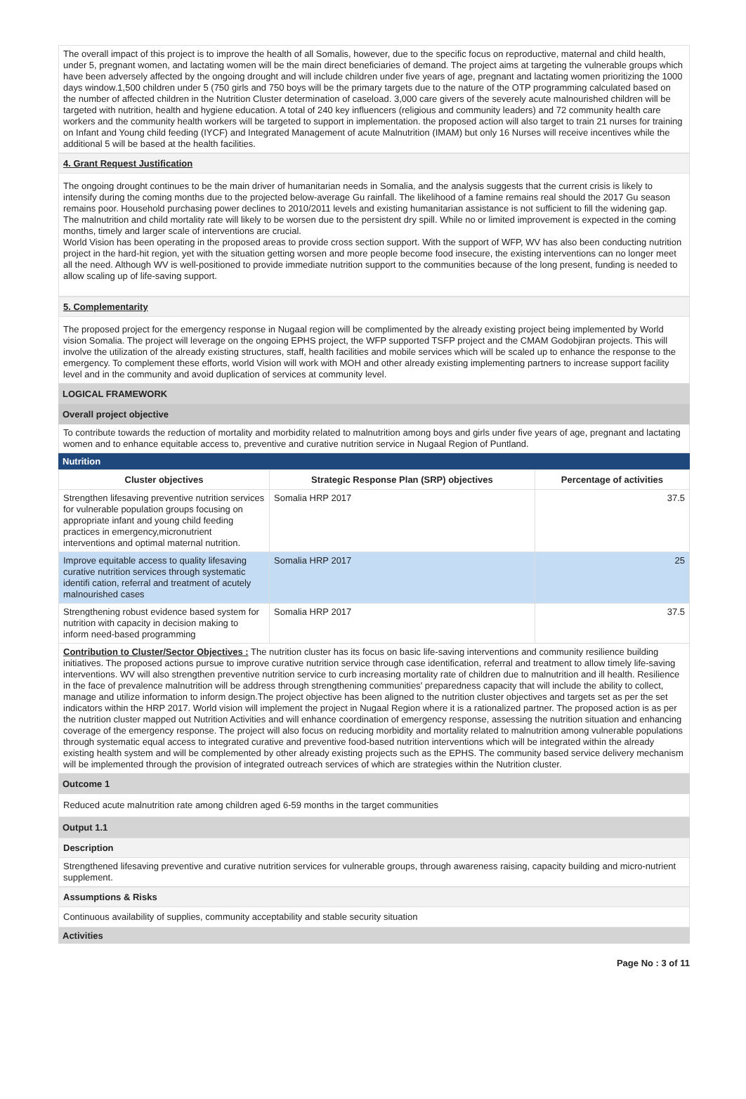The overall impact of this project is to improve the health of all Somalis, however, due to the specific focus on reproductive, maternal and child health, under 5, pregnant women, and lactating women will be the main direct beneficiaries of demand. The project aims at targeting the vulnerable groups which have been adversely affected by the ongoing drought and will include children under five years of age, pregnant and lactating women prioritizing the 1000 days window.1,500 children under 5 (750 girls and 750 boys will be the primary targets due to the nature of the OTP programming calculated based on the number of affected children in the Nutrition Cluster determination of caseload. 3,000 care givers of the severely acute malnourished children will be targeted with nutrition, health and hygiene education. A total of 240 key influencers (religious and community leaders) and 72 community health care workers and the community health workers will be targeted to support in implementation. the proposed action will also target to train 21 nurses for training on Infant and Young child feeding (IYCF) and Integrated Management of acute Malnutrition (IMAM) but only 16 Nurses will receive incentives while the additional 5 will be based at the health facilities.
4. Grant Request Justification
The ongoing drought continues to be the main driver of humanitarian needs in Somalia, and the analysis suggests that the current crisis is likely to intensify during the coming months due to the projected below-average Gu rainfall. The likelihood of a famine remains real should the 2017 Gu season remains poor. Household purchasing power declines to 2010/2011 levels and existing humanitarian assistance is not sufficient to fill the widening gap. The malnutrition and child mortality rate will likely to be worsen due to the persistent dry spill. While no or limited improvement is expected in the coming months, timely and larger scale of interventions are crucial.
World Vision has been operating in the proposed areas to provide cross section support. With the support of WFP, WV has also been conducting nutrition project in the hard-hit region, yet with the situation getting worsen and more people become food insecure, the existing interventions can no longer meet all the need. Although WV is well-positioned to provide immediate nutrition support to the communities because of the long present, funding is needed to allow scaling up of life-saving support.
5. Complementarity
The proposed project for the emergency response in Nugaal region will be complimented by the already existing project being implemented by World vision Somalia. The project will leverage on the ongoing EPHS project, the WFP supported TSFP project and the CMAM Godobjiran projects. This will involve the utilization of the already existing structures, staff, health facilities and mobile services which will be scaled up to enhance the response to the emergency. To complement these efforts, world Vision will work with MOH and other already existing implementing partners to increase support facility level and in the community and avoid duplication of services at community level.
LOGICAL FRAMEWORK
Overall project objective
To contribute towards the reduction of mortality and morbidity related to malnutrition among boys and girls under five years of age, pregnant and lactating women and to enhance equitable access to, preventive and curative nutrition service in Nugaal Region of Puntland.
Nutrition
| Cluster objectives | Strategic Response Plan (SRP) objectives | Percentage of activities |
| --- | --- | --- |
| Strengthen lifesaving preventive nutrition services for vulnerable population groups focusing on appropriate infant and young child feeding practices in emergency,micronutrient interventions and optimal maternal nutrition. | Somalia HRP 2017 | 37.5 |
| Improve equitable access to quality lifesaving curative nutrition services through systematic identifi cation, referral and treatment of acutely malnourished cases | Somalia HRP 2017 | 25 |
| Strengthening robust evidence based system for nutrition with capacity in decision making to inform need-based programming | Somalia HRP 2017 | 37.5 |
Contribution to Cluster/Sector Objectives : The nutrition cluster has its focus on basic life-saving interventions and community resilience building initiatives. The proposed actions pursue to improve curative nutrition service through case identification, referral and treatment to allow timely life-saving interventions. WV will also strengthen preventive nutrition service to curb increasing mortality rate of children due to malnutrition and ill health. Resilience in the face of prevalence malnutrition will be address through strengthening communities' preparedness capacity that will include the ability to collect, manage and utilize information to inform design.The project objective has been aligned to the nutrition cluster objectives and targets set as per the set indicators within the HRP 2017. World vision will implement the project in Nugaal Region where it is a rationalized partner. The proposed action is as per the nutrition cluster mapped out Nutrition Activities and will enhance coordination of emergency response, assessing the nutrition situation and enhancing coverage of the emergency response. The project will also focus on reducing morbidity and mortality related to malnutrition among vulnerable populations through systematic equal access to integrated curative and preventive food-based nutrition interventions which will be integrated within the already existing health system and will be complemented by other already existing projects such as the EPHS. The community based service delivery mechanism will be implemented through the provision of integrated outreach services of which are strategies within the Nutrition cluster.
Outcome 1
Reduced acute malnutrition rate among children aged 6-59 months in the target communities
Output 1.1
Description
Strengthened lifesaving preventive and curative nutrition services for vulnerable groups, through awareness raising, capacity building and micro-nutrient supplement.
Assumptions & Risks
Continuous availability of supplies, community acceptability and stable security situation
Activities
Page No : 3 of 11